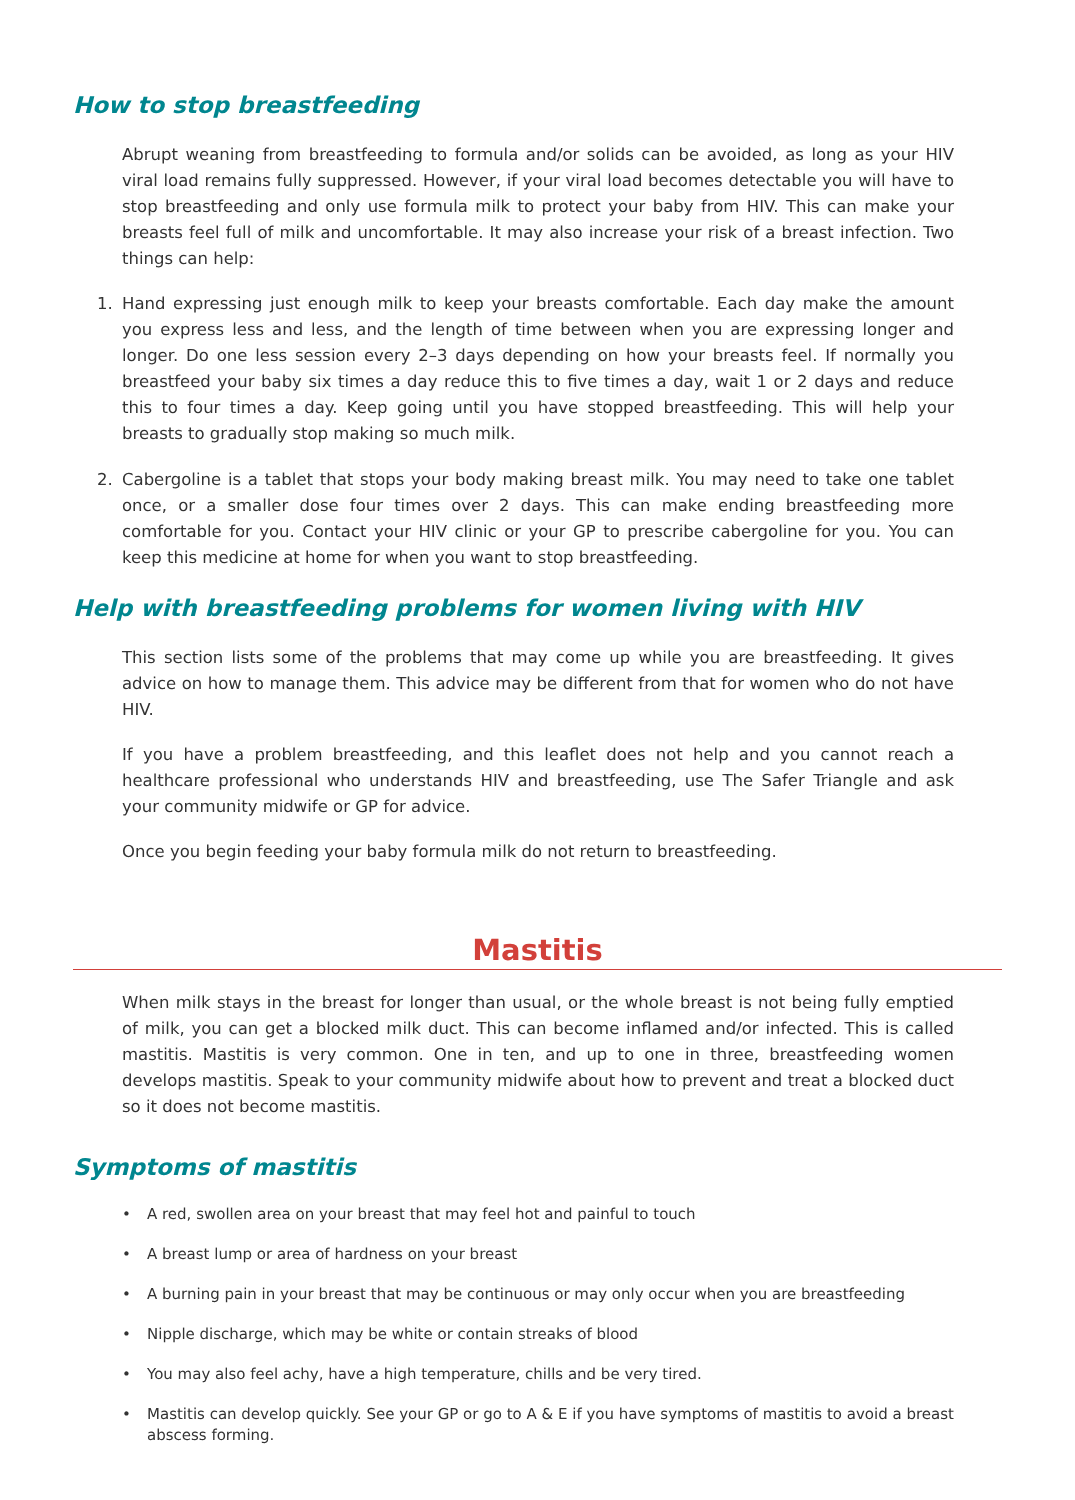How to stop breastfeeding
Abrupt weaning from breastfeeding to formula and/or solids can be avoided, as long as your HIV viral load remains fully suppressed. However, if your viral load becomes detectable you will have to stop breastfeeding and only use formula milk to protect your baby from HIV. This can make your breasts feel full of milk and uncomfortable. It may also increase your risk of a breast infection. Two things can help:
1. Hand expressing just enough milk to keep your breasts comfortable. Each day make the amount you express less and less, and the length of time between when you are expressing longer and longer. Do one less session every 2–3 days depending on how your breasts feel. If normally you breastfeed your baby six times a day reduce this to five times a day, wait 1 or 2 days and reduce this to four times a day. Keep going until you have stopped breastfeeding. This will help your breasts to gradually stop making so much milk.
2. Cabergoline is a tablet that stops your body making breast milk. You may need to take one tablet once, or a smaller dose four times over 2 days. This can make ending breastfeeding more comfortable for you. Contact your HIV clinic or your GP to prescribe cabergoline for you. You can keep this medicine at home for when you want to stop breastfeeding.
Help with breastfeeding problems for women living with HIV
This section lists some of the problems that may come up while you are breastfeeding. It gives advice on how to manage them. This advice may be different from that for women who do not have HIV.
If you have a problem breastfeeding, and this leaflet does not help and you cannot reach a healthcare professional who understands HIV and breastfeeding, use The Safer Triangle and ask your community midwife or GP for advice.
Once you begin feeding your baby formula milk do not return to breastfeeding.
Mastitis
When milk stays in the breast for longer than usual, or the whole breast is not being fully emptied of milk, you can get a blocked milk duct. This can become inflamed and/or infected. This is called mastitis. Mastitis is very common. One in ten, and up to one in three, breastfeeding women develops mastitis. Speak to your community midwife about how to prevent and treat a blocked duct so it does not become mastitis.
Symptoms of mastitis
• A red, swollen area on your breast that may feel hot and painful to touch
• A breast lump or area of hardness on your breast
• A burning pain in your breast that may be continuous or may only occur when you are breastfeeding
• Nipple discharge, which may be white or contain streaks of blood
• You may also feel achy, have a high temperature, chills and be very tired.
• Mastitis can develop quickly. See your GP or go to A & E if you have symptoms of mastitis to avoid a breast abscess forming.